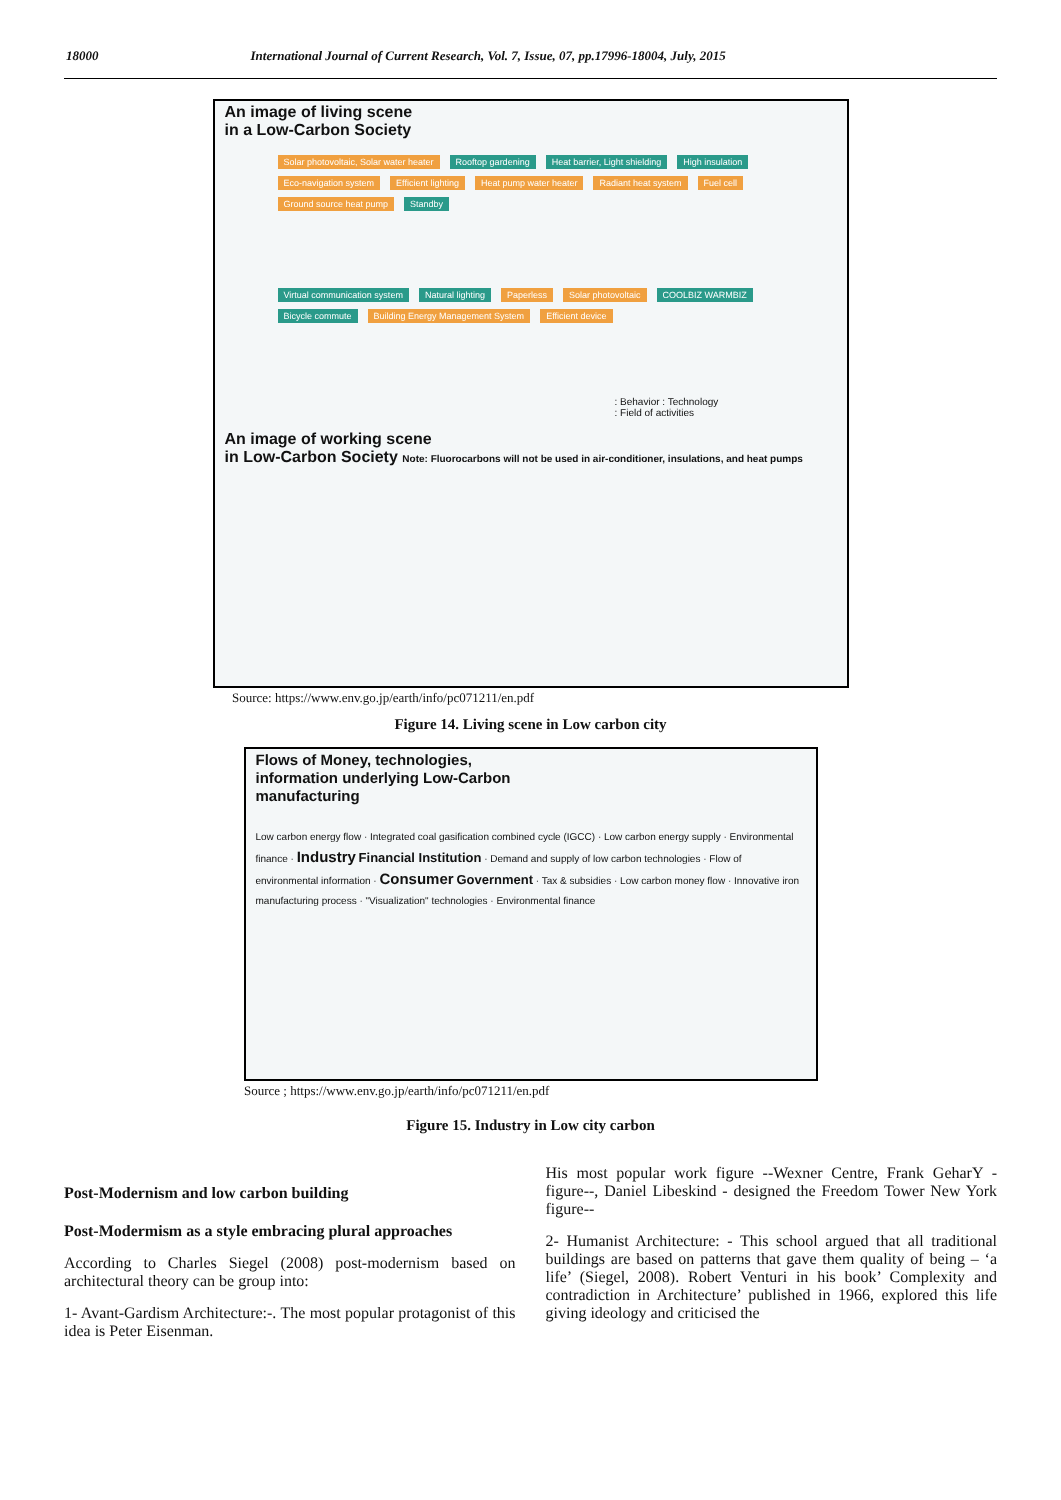18000 International Journal of Current Research, Vol. 7, Issue, 07, pp.17996-18004, July, 2015
An image of living scene
in a Low-Carbon Society
Solar photovoltaic, Solar water heater Rooftop gardening Heat barrier, Light shielding High insulation Eco-navigation system Efficient lighting Heat pump water heater Radiant heat system Fuel cell Ground source heat pump Standby
Virtual communication system Natural lighting Paperless Solar photovoltaic COOLBIZ WARMBIZ Bicycle commute Building Energy Management System Efficient device
: Behavior : Technology
: Field of activities
An image of working scene
in Low-Carbon Society Note: Fluorocarbons will not be used in air-conditioner, insulations, and heat pumps
Source: https://www.env.go.jp/earth/info/pc071211/en.pdf
Figure 14. Living scene in Low carbon city
Flows of Money, technologies,
information underlying Low-Carbon
manufacturing
Low carbon energy flow · Integrated coal gasification combined cycle (IGCC) · Low carbon energy supply · Environmental finance · Industry Financial Institution · Demand and supply of low carbon technologies · Flow of environmental information · Consumer Government · Tax & subsidies · Low carbon money flow · Innovative iron manufacturing process · "Visualization" technologies · Environmental finance
Source ; https://www.env.go.jp/earth/info/pc071211/en.pdf
Figure 15. Industry in Low city carbon
Post-Modernism and low carbon building
Post-Modermism as a style embracing plural approaches
According to Charles Siegel (2008) post-modernism based on architectural theory can be group into:
1- Avant-Gardism Architecture:-. The most popular protagonist of this idea is Peter Eisenman.
His most popular work figure --Wexner Centre, Frank GeharY - figure--, Daniel Libeskind - designed the Freedom Tower New York figure--
2- Humanist Architecture: - This school argued that all traditional buildings are based on patterns that gave them quality of being – ‘a life’ (Siegel, 2008). Robert Venturi in his book’ Complexity and contradiction in Architecture’ published in 1966, explored this life giving ideology and criticised the